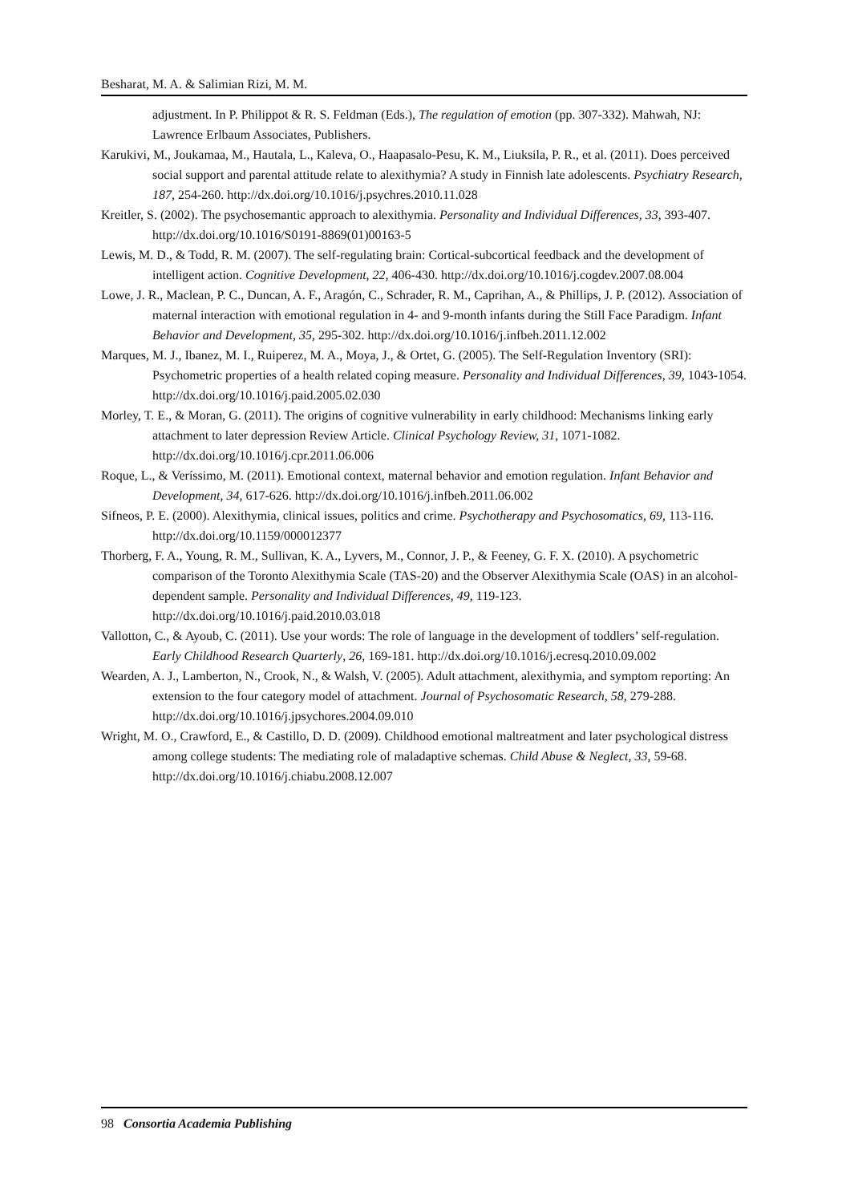Besharat, M. A. & Salimian Rizi, M. M.
adjustment. In P. Philippot & R. S. Feldman (Eds.), The regulation of emotion (pp. 307-332). Mahwah, NJ: Lawrence Erlbaum Associates, Publishers.
Karukivi, M., Joukamaa, M., Hautala, L., Kaleva, O., Haapasalo-Pesu, K. M., Liuksila, P. R., et al. (2011). Does perceived social support and parental attitude relate to alexithymia? A study in Finnish late adolescents. Psychiatry Research, 187, 254-260. http://dx.doi.org/10.1016/j.psychres.2010.11.028
Kreitler, S. (2002). The psychosemantic approach to alexithymia. Personality and Individual Differences, 33, 393-407. http://dx.doi.org/10.1016/S0191-8869(01)00163-5
Lewis, M. D., & Todd, R. M. (2007). The self-regulating brain: Cortical-subcortical feedback and the development of intelligent action. Cognitive Development, 22, 406-430. http://dx.doi.org/10.1016/j.cogdev.2007.08.004
Lowe, J. R., Maclean, P. C., Duncan, A. F., Aragón, C., Schrader, R. M., Caprihan, A., & Phillips, J. P. (2012). Association of maternal interaction with emotional regulation in 4- and 9-month infants during the Still Face Paradigm. Infant Behavior and Development, 35, 295-302. http://dx.doi.org/10.1016/j.infbeh.2011.12.002
Marques, M. J., Ibanez, M. I., Ruiperez, M. A., Moya, J., & Ortet, G. (2005). The Self-Regulation Inventory (SRI): Psychometric properties of a health related coping measure. Personality and Individual Differences, 39, 1043-1054. http://dx.doi.org/10.1016/j.paid.2005.02.030
Morley, T. E., & Moran, G. (2011). The origins of cognitive vulnerability in early childhood: Mechanisms linking early attachment to later depression Review Article. Clinical Psychology Review, 31, 1071-1082. http://dx.doi.org/10.1016/j.cpr.2011.06.006
Roque, L., & Veríssimo, M. (2011). Emotional context, maternal behavior and emotion regulation. Infant Behavior and Development, 34, 617-626. http://dx.doi.org/10.1016/j.infbeh.2011.06.002
Sifneos, P. E. (2000). Alexithymia, clinical issues, politics and crime. Psychotherapy and Psychosomatics, 69, 113-116. http://dx.doi.org/10.1159/000012377
Thorberg, F. A., Young, R. M., Sullivan, K. A., Lyvers, M., Connor, J. P., & Feeney, G. F. X. (2010). A psychometric comparison of the Toronto Alexithymia Scale (TAS-20) and the Observer Alexithymia Scale (OAS) in an alcohol-dependent sample. Personality and Individual Differences, 49, 119-123. http://dx.doi.org/10.1016/j.paid.2010.03.018
Vallotton, C., & Ayoub, C. (2011). Use your words: The role of language in the development of toddlers’ self-regulation. Early Childhood Research Quarterly, 26, 169-181. http://dx.doi.org/10.1016/j.ecresq.2010.09.002
Wearden, A. J., Lamberton, N., Crook, N., & Walsh, V. (2005). Adult attachment, alexithymia, and symptom reporting: An extension to the four category model of attachment. Journal of Psychosomatic Research, 58, 279-288. http://dx.doi.org/10.1016/j.jpsychores.2004.09.010
Wright, M. O., Crawford, E., & Castillo, D. D. (2009). Childhood emotional maltreatment and later psychological distress among college students: The mediating role of maladaptive schemas. Child Abuse & Neglect, 33, 59-68. http://dx.doi.org/10.1016/j.chiabu.2008.12.007
98 Consortia Academia Publishing